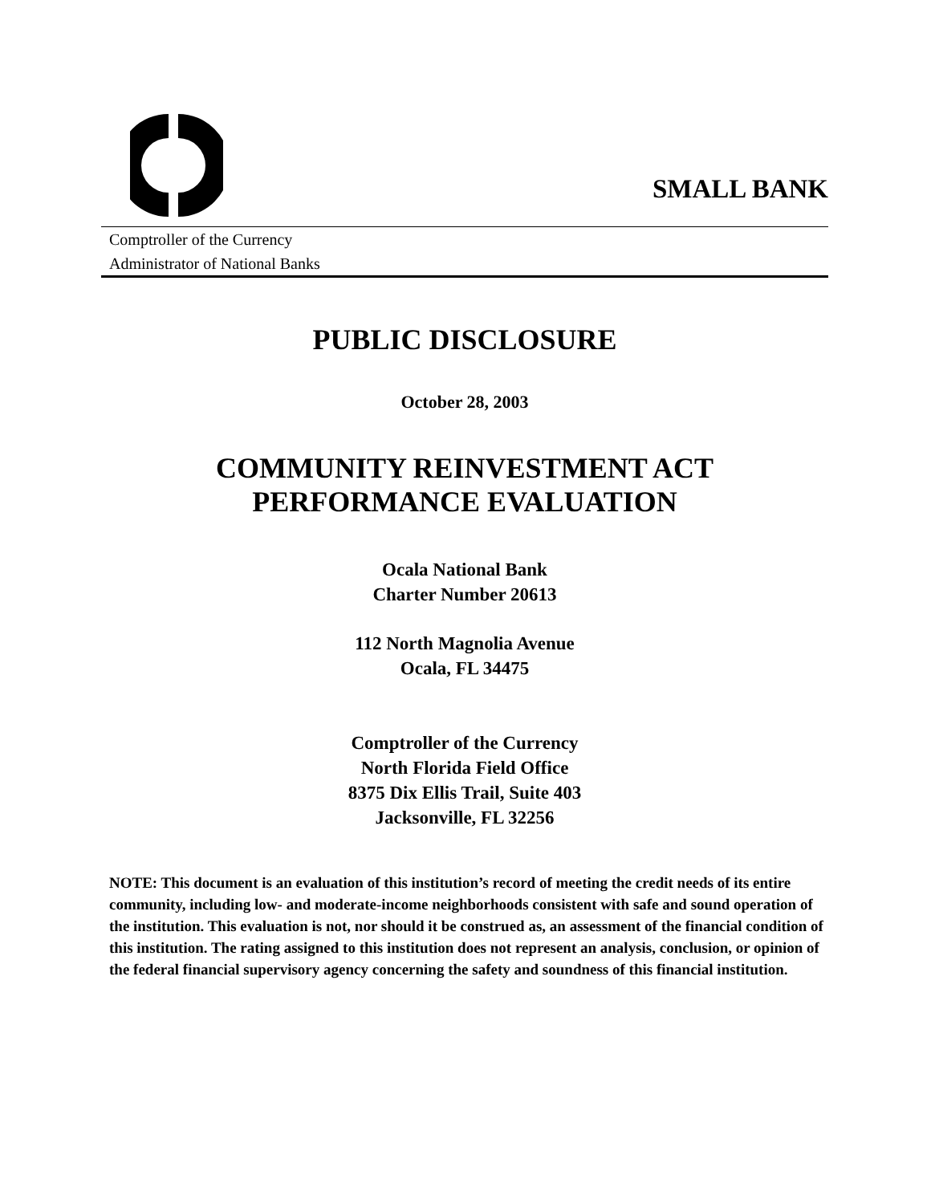SMALL BANK
Comptroller of the Currency
Administrator of National Banks
PUBLIC DISCLOSURE
October 28, 2003
COMMUNITY REINVESTMENT ACT
PERFORMANCE EVALUATION
Ocala National Bank
Charter Number 20613
112 North Magnolia Avenue
Ocala, FL 34475
Comptroller of the Currency
North Florida Field Office
8375 Dix Ellis Trail, Suite 403
Jacksonville, FL 32256
NOTE: This document is an evaluation of this institution’s record of meeting the credit needs of its entire community, including low- and moderate-income neighborhoods consistent with safe and sound operation of the institution. This evaluation is not, nor should it be construed as, an assessment of the financial condition of this institution. The rating assigned to this institution does not represent an analysis, conclusion, or opinion of the federal financial supervisory agency concerning the safety and soundness of this financial institution.